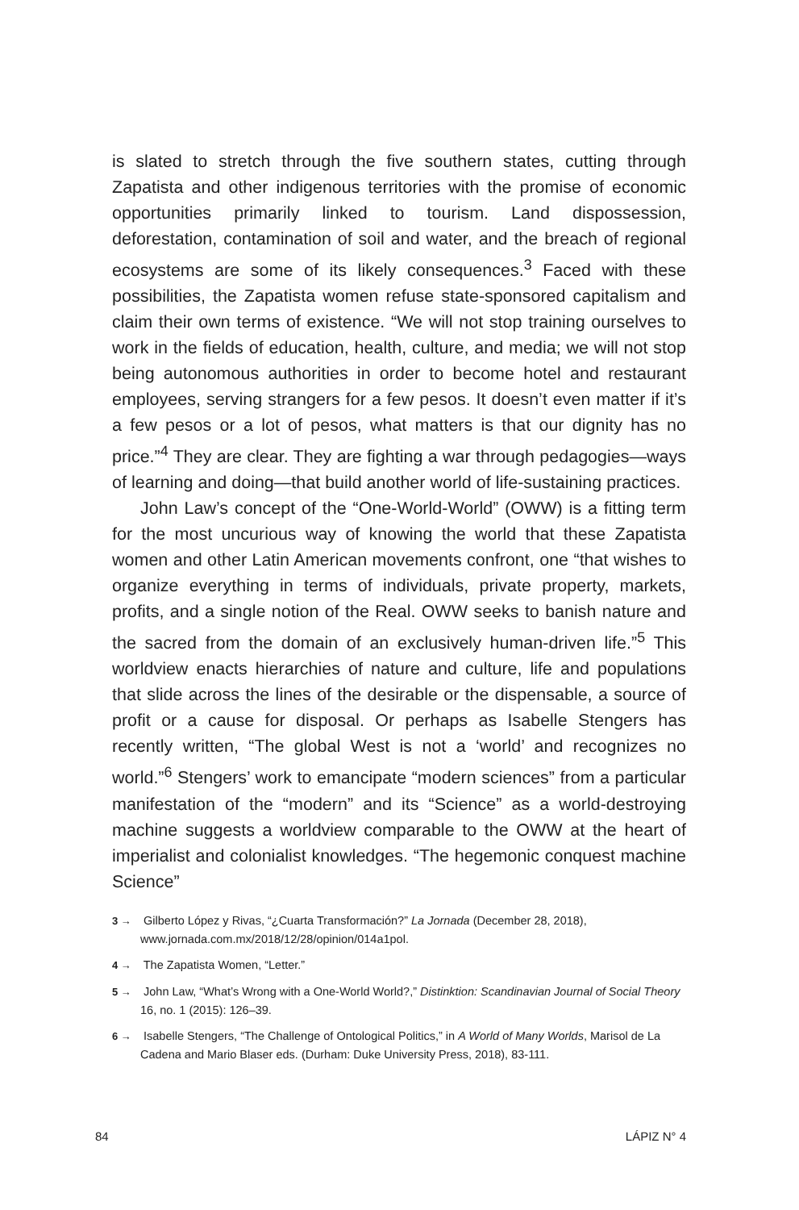is slated to stretch through the five southern states, cutting through Zapatista and other indigenous territories with the promise of economic opportunities primarily linked to tourism. Land dispossession, deforestation, contamination of soil and water, and the breach of regional ecosystems are some of its likely consequences.<sup>3</sup> Faced with these possibilities, the Zapatista women refuse state-sponsored capitalism and claim their own terms of existence. “We will not stop training ourselves to work in the fields of education, health, culture, and media; we will not stop being autonomous authorities in order to become hotel and restaurant employees, serving strangers for a few pesos. It doesn’t even matter if it’s a few pesos or a lot of pesos, what matters is that our dignity has no price.”<sup>4</sup> They are clear. They are fighting a war through pedagogies—ways of learning and doing—that build another world of life-sustaining practices.
John Law’s concept of the “One-World-World” (OWW) is a fitting term for the most uncurious way of knowing the world that these Zapatista women and other Latin American movements confront, one “that wishes to organize everything in terms of individuals, private property, markets, profits, and a single notion of the Real. OWW seeks to banish nature and the sacred from the domain of an exclusively human-driven life.”<sup>5</sup> This worldview enacts hierarchies of nature and culture, life and populations that slide across the lines of the desirable or the dispensable, a source of profit or a cause for disposal. Or perhaps as Isabelle Stengers has recently written, “The global West is not a ‘world’ and recognizes no world.”<sup>6</sup> Stengers’ work to emancipate “modern sciences” from a particular manifestation of the “modern” and its “Science” as a world-destroying machine suggests a worldview comparable to the OWW at the heart of imperialist and colonialist knowledges. “The hegemonic conquest machine Science”
3 → Gilberto López y Rivas, “¿Cuarta Transformación?” La Jornada (December 28, 2018), www.jornada.com.mx/2018/12/28/opinion/014a1pol.
4 → The Zapatista Women, “Letter.”
5 → John Law, “What’s Wrong with a One-World World?,” Distinktion: Scandinavian Journal of Social Theory 16, no. 1 (2015): 126–39.
6 → Isabelle Stengers, “The Challenge of Ontological Politics,” in A World of Many Worlds, Marisol de La Cadena and Mario Blaser eds. (Durham: Duke University Press, 2018), 83-111.
84 LÁPIZ N° 4